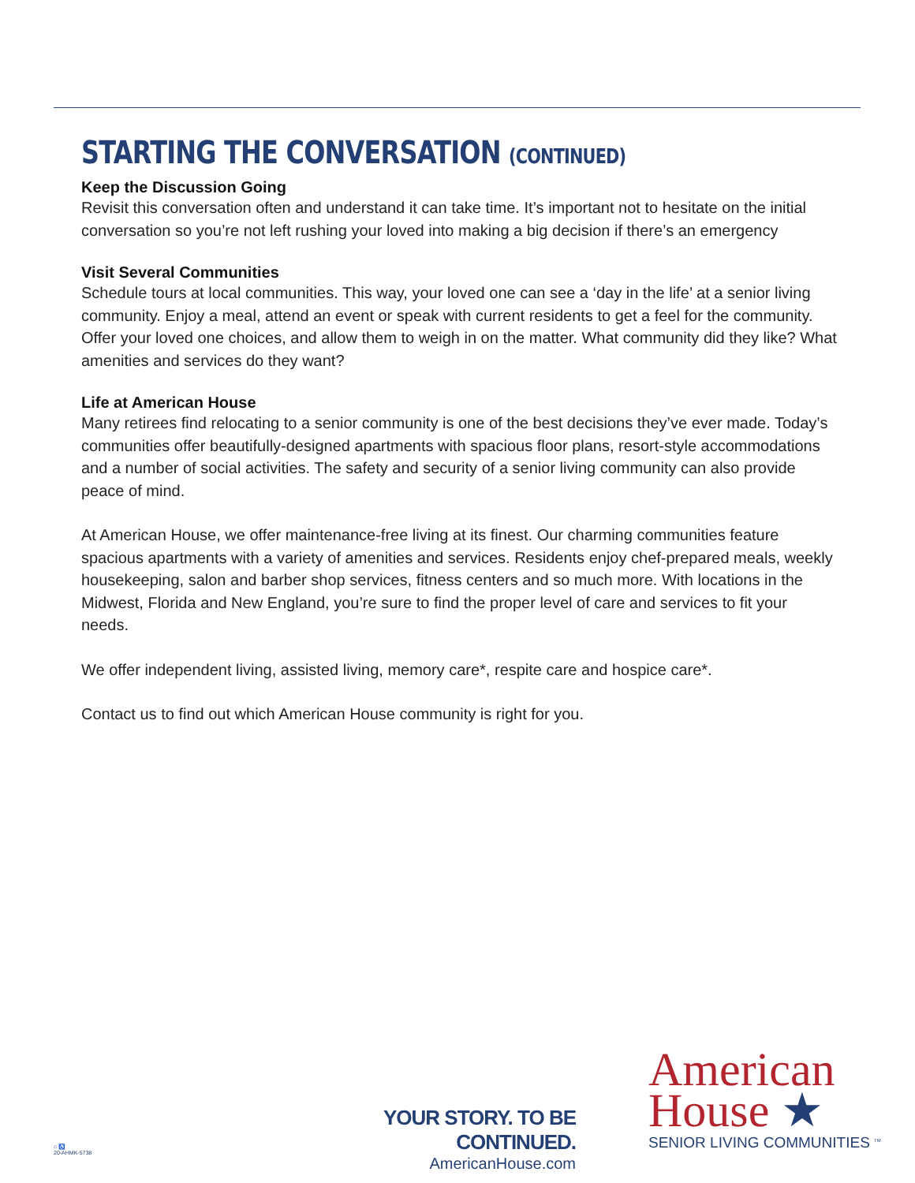STARTING THE CONVERSATION (CONTINUED)
Keep the Discussion Going
Revisit this conversation often and understand it can take time. It’s important not to hesitate on the initial conversation so you’re not left rushing your loved into making a big decision if there’s an emergency
Visit Several Communities
Schedule tours at local communities. This way, your loved one can see a ‘day in the life’ at a senior living community. Enjoy a meal, attend an event or speak with current residents to get a feel for the community. Offer your loved one choices, and allow them to weigh in on the matter. What community did they like? What amenities and services do they want?
Life at American House
Many retirees find relocating to a senior community is one of the best decisions they’ve ever made. Today’s communities offer beautifully-designed apartments with spacious floor plans, resort-style accommodations and a number of social activities. The safety and security of a senior living community can also provide peace of mind.
At American House, we offer maintenance-free living at its finest. Our charming communities feature spacious apartments with a variety of amenities and services. Residents enjoy chef-prepared meals, weekly housekeeping, salon and barber shop services, fitness centers and so much more. With locations in the Midwest, Florida and New England, you’re sure to find the proper level of care and services to fit your needs.
We offer independent living, assisted living, memory care*, respite care and hospice care*.
Contact us to find out which American House community is right for you.
YOUR STORY. TO BE CONTINUED.
AmericanHouse.com
American
House ★
SENIOR LIVING COMMUNITIES <sup>TM</sup>
⌂ ♿
20-AHMK-5738